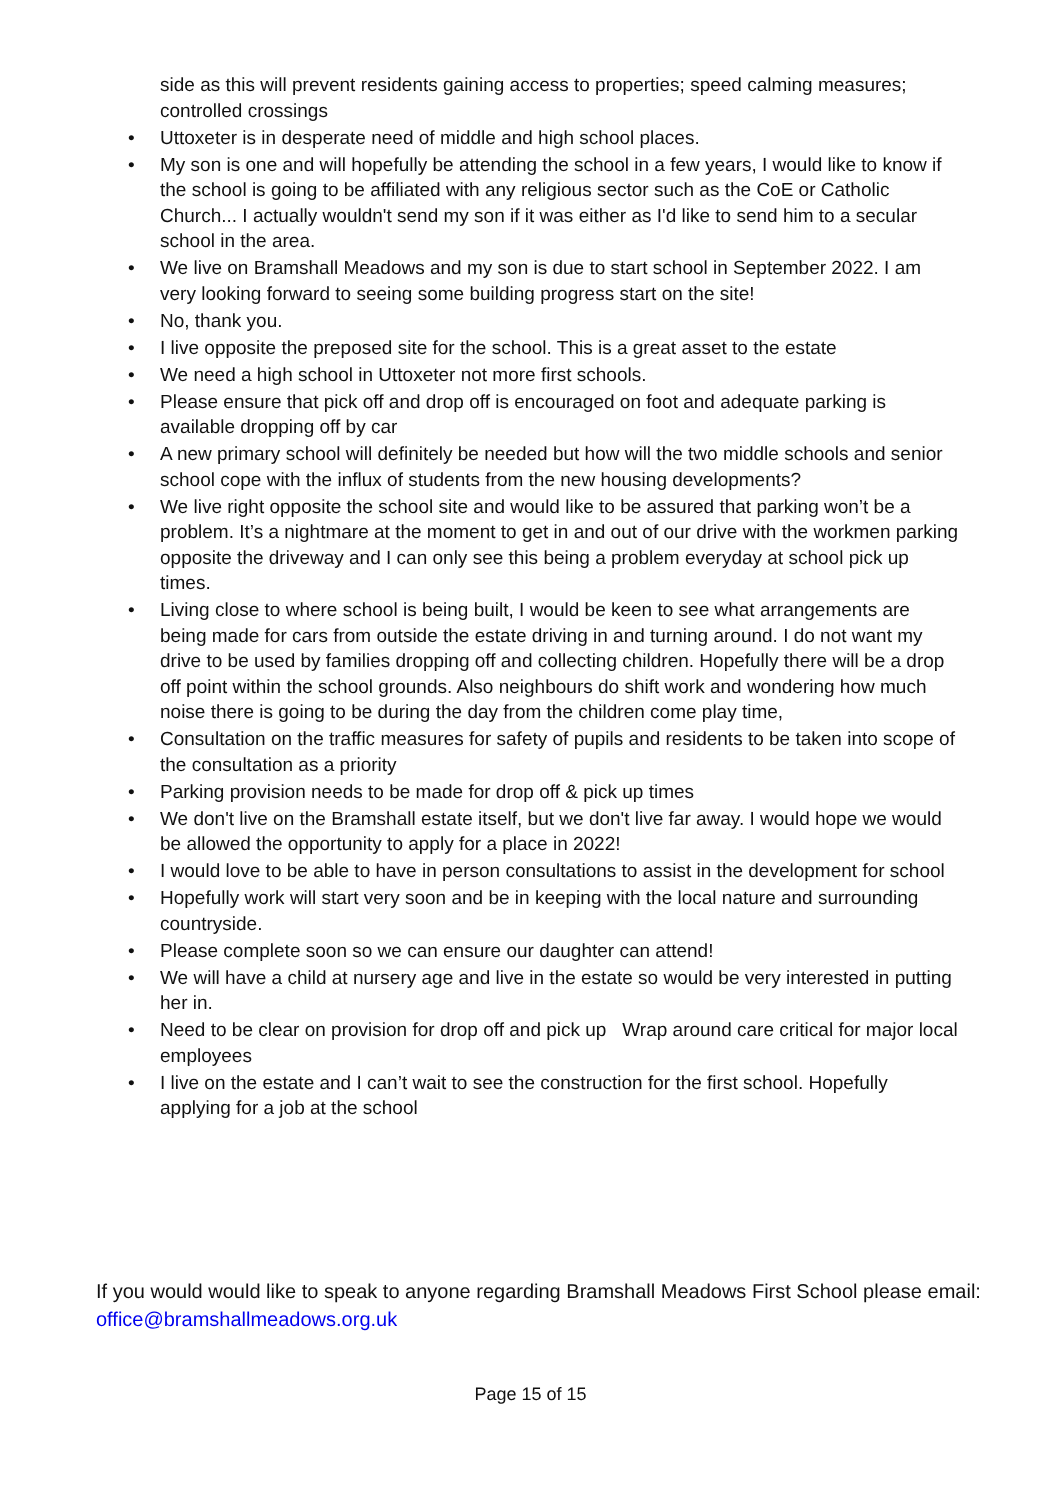side as this will prevent residents gaining access to properties; speed calming measures; controlled crossings
Uttoxeter is in desperate need of middle and high school places.
My son is one and will hopefully be attending the school in a few years, I would like to know if the school is going to be affiliated with any religious sector such as the CoE or Catholic Church... I actually wouldn't send my son if it was either as I'd like to send him to a secular school in the area.
We live on Bramshall Meadows and my son is due to start school in September 2022. I am very looking forward to seeing some building progress start on the site!
No, thank you.
I live opposite the preposed site for the school. This is a great asset to the estate
We need a high school in Uttoxeter not more first schools.
Please ensure that pick off and drop off is encouraged on foot and adequate parking is available dropping off by car
A new primary school will definitely be needed but how will the two middle schools and senior school cope with the influx of students from the new housing developments?
We live right opposite the school site and would like to be assured that parking won’t be a problem. It’s a nightmare at the moment to get in and out of our drive with the workmen parking opposite the driveway and I can only see this being a problem everyday at school pick up times.
Living close to where school is being built, I would be keen to see what arrangements are being made for cars from outside the estate driving in and turning around. I do not want my drive to be used by families dropping off and collecting children. Hopefully there will be a drop off point within the school grounds. Also neighbours do shift work and wondering how much noise there is going to be during the day from the children come play time,
Consultation on the traffic measures for safety of pupils and residents to be taken into scope of the consultation as a priority
Parking provision needs to be made for drop off & pick up times
We don't live on the Bramshall estate itself, but we don't live far away. I would hope we would be allowed the opportunity to apply for a place in 2022!
I would love to be able to have in person consultations to assist in the development for school
Hopefully work will start very soon and be in keeping with the local nature and surrounding countryside.
Please complete soon so we can ensure our daughter can attend!
We will have a child at nursery age and live in the estate so would be very interested in putting her in.
Need to be clear on provision for drop off and pick up Wrap around care critical for major local employees
I live on the estate and I can’t wait to see the construction for the first school. Hopefully applying for a job at the school
If you would would like to speak to anyone regarding Bramshall Meadows First School please email: office@bramshallmeadows.org.uk
Page 15 of 15